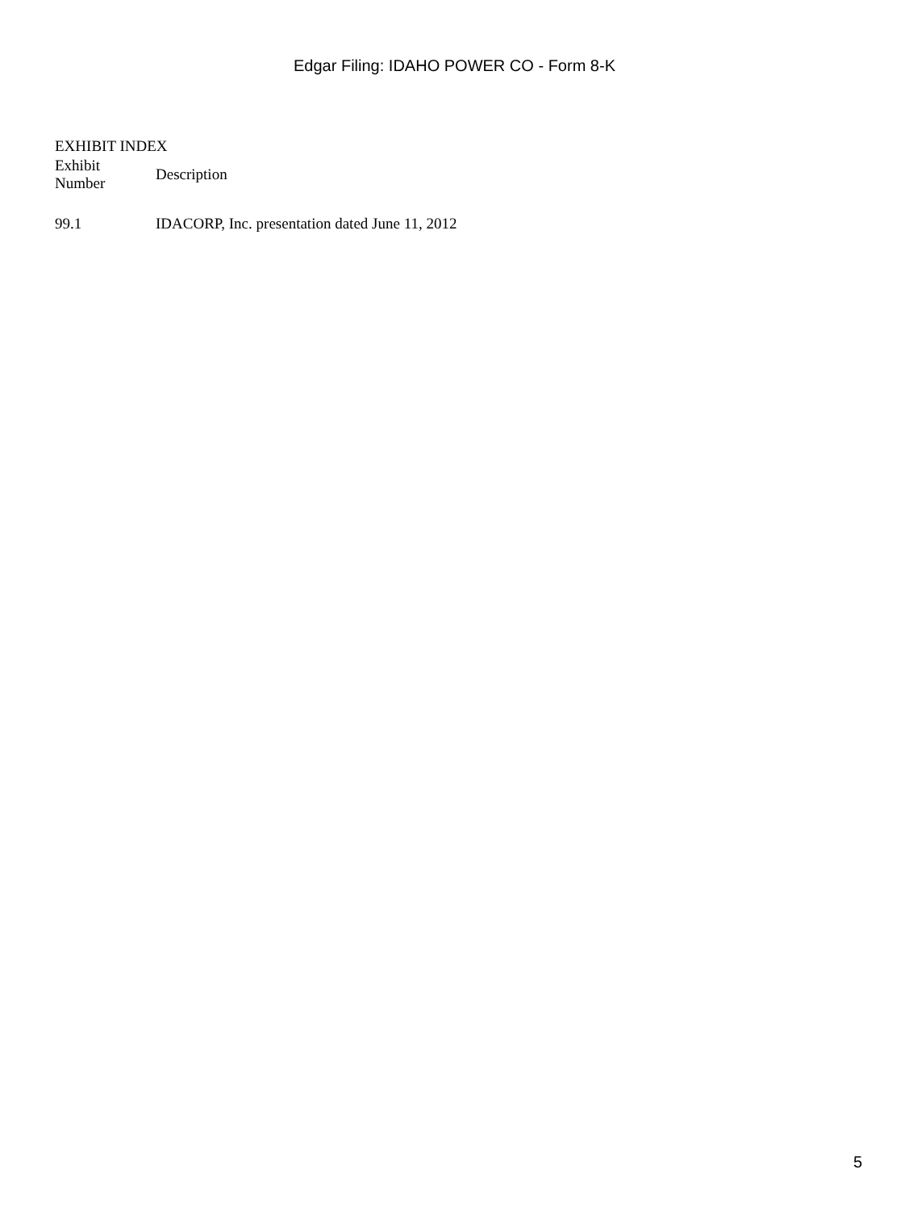Edgar Filing: IDAHO POWER CO - Form 8-K
EXHIBIT INDEX
| Exhibit Number | Description |
| --- | --- |
| 99.1 | IDACORP, Inc. presentation dated June 11, 2012 |
5